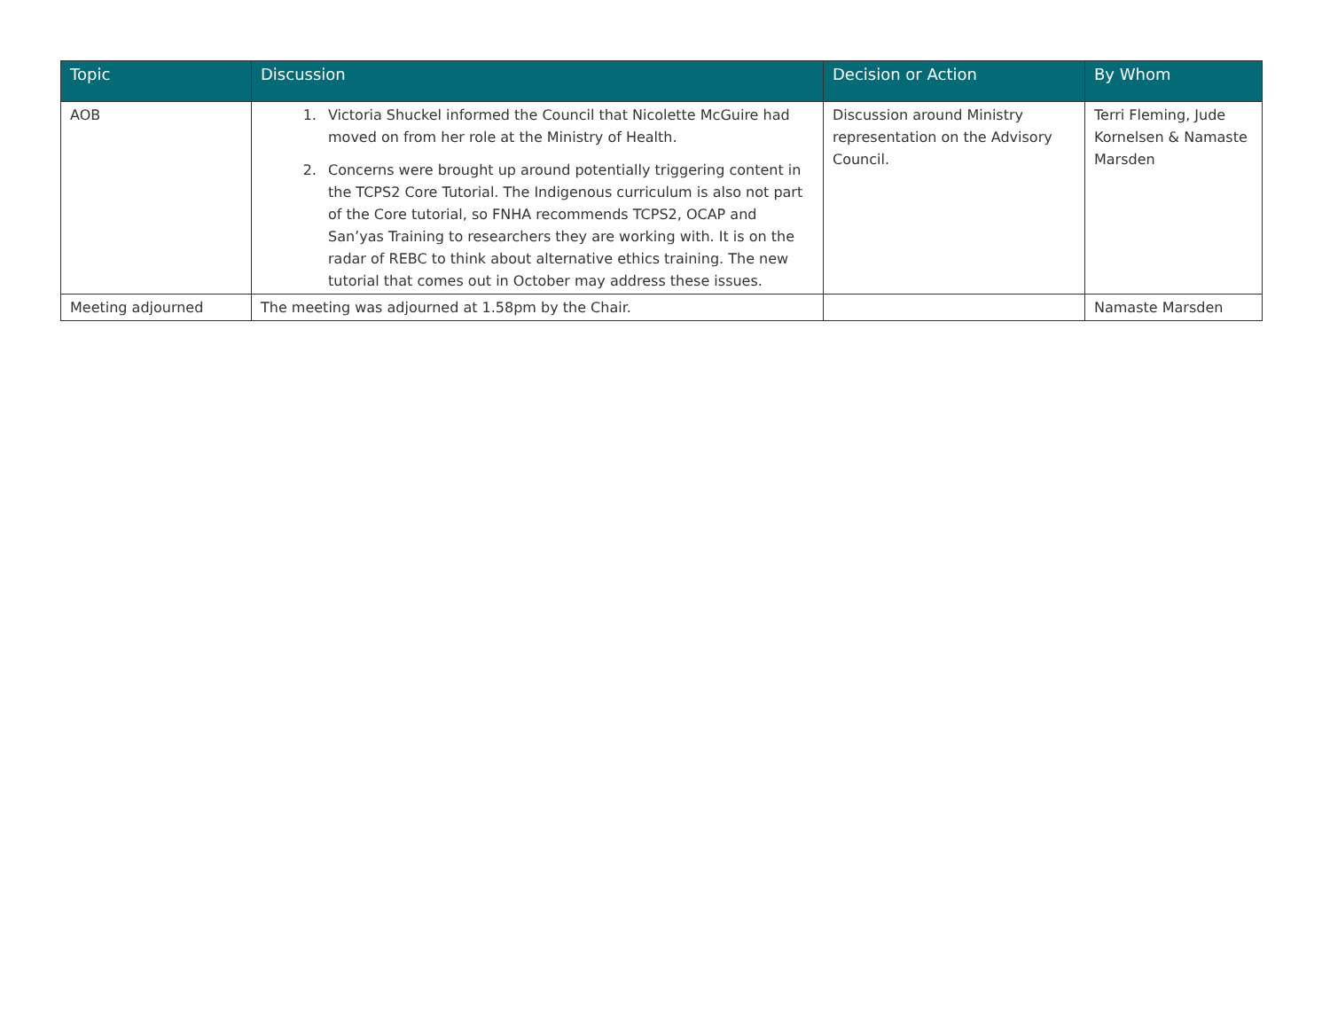| Topic | Discussion | Decision or Action | By Whom |
| --- | --- | --- | --- |
| AOB | 1. Victoria Shuckel informed the Council that Nicolette McGuire had moved on from her role at the Ministry of Health. 2. Concerns were brought up around potentially triggering content in the TCPS2 Core Tutorial. The Indigenous curriculum is also not part of the Core tutorial, so FNHA recommends TCPS2, OCAP and San’yas Training to researchers they are working with. It is on the radar of REBC to think about alternative ethics training. The new tutorial that comes out in October may address these issues. | Discussion around Ministry representation on the Advisory Council. | Terri Fleming, Jude Kornelsen & Namaste Marsden |
| Meeting adjourned | The meeting was adjourned at 1.58pm by the Chair. | | Namaste Marsden |